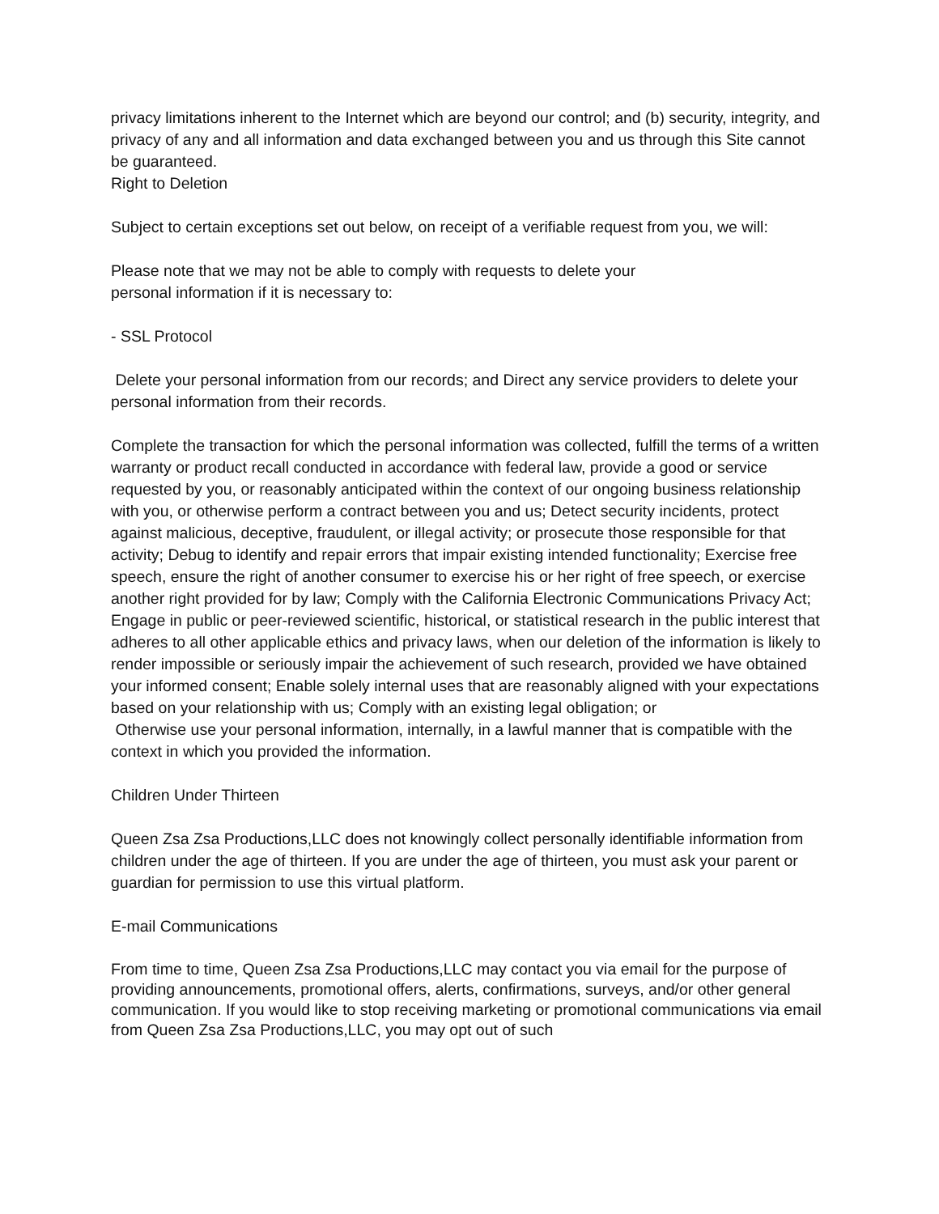privacy limitations inherent to the Internet which are beyond our control; and (b) security, integrity, and privacy of any and all information and data exchanged between you and us through this Site cannot be guaranteed.
Right to Deletion
Subject to certain exceptions set out below, on receipt of a verifiable request from you, we will:
Please note that we may not be able to comply with requests to delete your
personal information if it is necessary to:
- SSL Protocol
Delete your personal information from our records; and Direct any service providers to delete your personal information from their records.
Complete the transaction for which the personal information was collected, fulfill the terms of a written warranty or product recall conducted in accordance with federal law, provide a good or service requested by you, or reasonably anticipated within the context of our ongoing business relationship with you, or otherwise perform a contract between you and us; Detect security incidents, protect against malicious, deceptive, fraudulent, or illegal activity; or prosecute those responsible for that activity; Debug to identify and repair errors that impair existing intended functionality; Exercise free speech, ensure the right of another consumer to exercise his or her right of free speech, or exercise another right provided for by law; Comply with the California Electronic Communications Privacy Act; Engage in public or peer-reviewed scientific, historical, or statistical research in the public interest that adheres to all other applicable ethics and privacy laws, when our deletion of the information is likely to render impossible or seriously impair the achievement of such research, provided we have obtained your informed consent; Enable solely internal uses that are reasonably aligned with your expectations based on your relationship with us; Comply with an existing legal obligation; or
Otherwise use your personal information, internally, in a lawful manner that is compatible with the context in which you provided the information.
Children Under Thirteen
Queen Zsa Zsa Productions,LLC does not knowingly collect personally identifiable information from children under the age of thirteen. If you are under the age of thirteen, you must ask your parent or guardian for permission to use this virtual platform.
E-mail Communications
From time to time, Queen Zsa Zsa Productions,LLC may contact you via email for the purpose of providing announcements, promotional offers, alerts, confirmations, surveys, and/or other general communication. If you would like to stop receiving marketing or promotional communications via email from Queen Zsa Zsa Productions,LLC, you may opt out of such